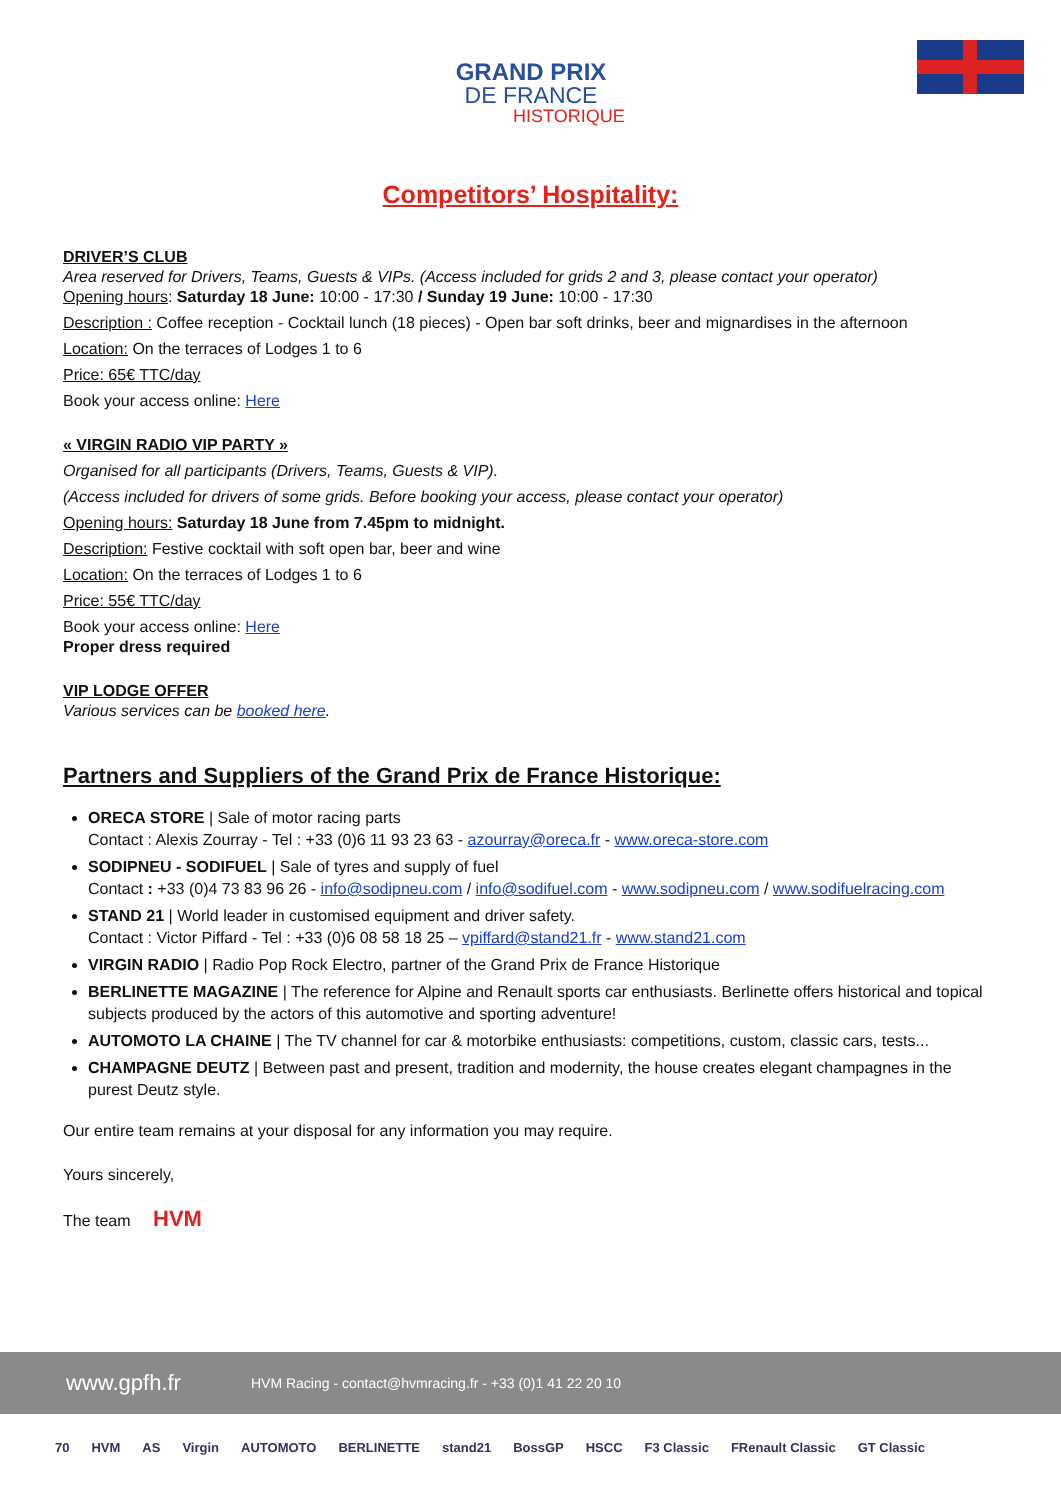GRAND PRIX
DE FRANCE
HISTORIQUE
Competitors’ Hospitality:
DRIVER’S CLUB
Area reserved for Drivers, Teams, Guests & VIPs. (Access included for grids 2 and 3, please contact your operator)
Opening hours: Saturday 18 June: 10:00 - 17:30 / Sunday 19 June: 10:00 - 17:30
Description : Coffee reception - Cocktail lunch (18 pieces) - Open bar soft drinks, beer and mignardises in the afternoon
Location: On the terraces of Lodges 1 to 6
Price: 65€ TTC/day
Book your access online: Here
« VIRGIN RADIO VIP PARTY »
Organised for all participants (Drivers, Teams, Guests & VIP).
(Access included for drivers of some grids. Before booking your access, please contact your operator)
Opening hours: Saturday 18 June from 7.45pm to midnight.
Description: Festive cocktail with soft open bar, beer and wine
Location: On the terraces of Lodges 1 to 6
Price: 55€ TTC/day
Book your access online: Here
Proper dress required
VIP LODGE OFFER
Various services can be booked here.
Partners and Suppliers of the Grand Prix de France Historique:
ORECA STORE | Sale of motor racing parts
Contact : Alexis Zourray - Tel : +33 (0)6 11 93 23 63 - azourray@oreca.fr - www.oreca-store.com
SODIPNEU - SODIFUEL | Sale of tyres and supply of fuel
Contact : +33 (0)4 73 83 96 26 - info@sodipneu.com / info@sodifuel.com - www.sodipneu.com / www.sodifuelracing.com
STAND 21 | World leader in customised equipment and driver safety.
Contact : Victor Piffard - Tel : +33 (0)6 08 58 18 25 – vpiffard@stand21.fr - www.stand21.com
VIRGIN RADIO | Radio Pop Rock Electro, partner of the Grand Prix de France Historique
BERLINETTE MAGAZINE | The reference for Alpine and Renault sports car enthusiasts. Berlinette offers historical and topical subjects produced by the actors of this automotive and sporting adventure!
AUTOMOTO LA CHAINE | The TV channel for car & motorbike enthusiasts: competitions, custom, classic cars, tests...
CHAMPAGNE DEUTZ | Between past and present, tradition and modernity, the house creates elegant champagnes in the purest Deutz style.
Our entire team remains at your disposal for any information you may require.
Yours sincerely,
The team HVM
www.gpfh.fr HVM Racing - contact@hvmracing.fr - +33 (0)1 41 22 20 10
70 HVM AS Virgin AUTOMOTO BERLINETTE stand21 BossGP HSCC F3 Classic FRenault Classic GT Classic